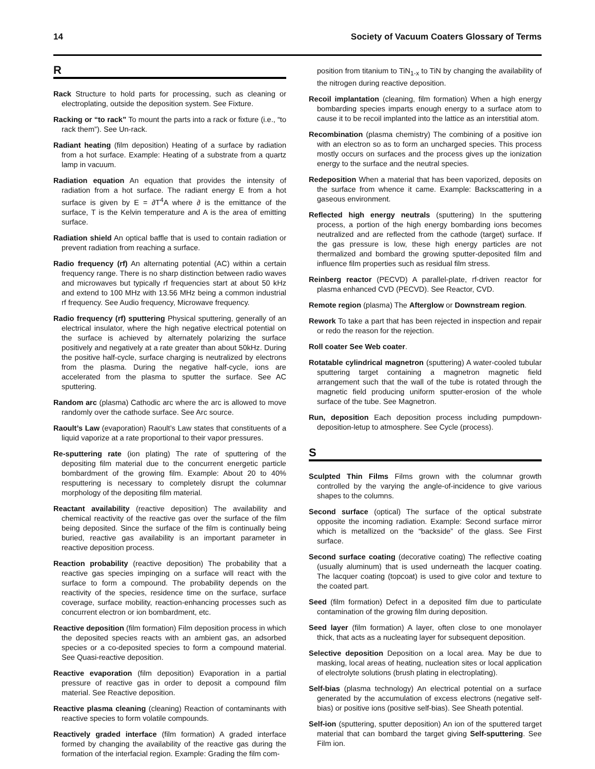14 Society of Vacuum Coaters Glossary of Terms
R
Rack Structure to hold parts for processing, such as cleaning or electroplating, outside the deposition system. See Fixture.
Racking or “to rack” To mount the parts into a rack or fixture (i.e., “to rack them”). See Un-rack.
Radiant heating (film deposition) Heating of a surface by radiation from a hot surface. Example: Heating of a substrate from a quartz lamp in vacuum.
Radiation equation An equation that provides the intensity of radiation from a hot surface. The radiant energy E from a hot surface is given by E = ∂T<sup>4</sup>A where ∂ is the emittance of the surface, T is the Kelvin temperature and A is the area of emitting surface.
Radiation shield An optical baffle that is used to contain radiation or prevent radiation from reaching a surface.
Radio frequency (rf) An alternating potential (AC) within a certain frequency range. There is no sharp distinction between radio waves and microwaves but typically rf frequencies start at about 50 kHz and extend to 100 MHz with 13.56 MHz being a common industrial rf frequency. See Audio frequency, Microwave frequency.
Radio frequency (rf) sputtering Physical sputtering, generally of an electrical insulator, where the high negative electrical potential on the surface is achieved by alternately polarizing the surface positively and negatively at a rate greater than about 50kHz. During the positive half-cycle, surface charging is neutralized by electrons from the plasma. During the negative half-cycle, ions are accelerated from the plasma to sputter the surface. See AC sputtering.
Random arc (plasma) Cathodic arc where the arc is allowed to move randomly over the cathode surface. See Arc source.
Raoult’s Law (evaporation) Raoult’s Law states that constituents of a liquid vaporize at a rate proportional to their vapor pressures.
Re-sputtering rate (ion plating) The rate of sputtering of the depositing film material due to the concurrent energetic particle bombardment of the growing film. Example: About 20 to 40% resputtering is necessary to completely disrupt the columnar morphology of the depositing film material.
Reactant availability (reactive deposition) The availability and chemical reactivity of the reactive gas over the surface of the film being deposited. Since the surface of the film is continually being buried, reactive gas availability is an important parameter in reactive deposition process.
Reaction probability (reactive deposition) The probability that a reactive gas species impinging on a surface will react with the surface to form a compound. The probability depends on the reactivity of the species, residence time on the surface, surface coverage, surface mobility, reaction-enhancing processes such as concurrent electron or ion bombardment, etc.
Reactive deposition (film formation) Film deposition process in which the deposited species reacts with an ambient gas, an adsorbed species or a co-deposited species to form a compound material. See Quasi-reactive deposition.
Reactive evaporation (film deposition) Evaporation in a partial pressure of reactive gas in order to deposit a compound film material. See Reactive deposition.
Reactive plasma cleaning (cleaning) Reaction of contaminants with reactive species to form volatile compounds.
Reactively graded interface (film formation) A graded interface formed by changing the availability of the reactive gas during the formation of the interfacial region. Example: Grading the film com-
position from titanium to TiN<sub>1-x</sub> to TiN by changing the availability of the nitrogen during reactive deposition.
Recoil implantation (cleaning, film formation) When a high energy bombarding species imparts enough energy to a surface atom to cause it to be recoil implanted into the lattice as an interstitial atom.
Recombination (plasma chemistry) The combining of a positive ion with an electron so as to form an uncharged species. This process mostly occurs on surfaces and the process gives up the ionization energy to the surface and the neutral species.
Redeposition When a material that has been vaporized, deposits on the surface from whence it came. Example: Backscattering in a gaseous environment.
Reflected high energy neutrals (sputtering) In the sputtering process, a portion of the high energy bombarding ions becomes neutralized and are reflected from the cathode (target) surface. If the gas pressure is low, these high energy particles are not thermalized and bombard the growing sputter-deposited film and influence film properties such as residual film stress.
Reinberg reactor (PECVD) A parallel-plate, rf-driven reactor for plasma enhanced CVD (PECVD). See Reactor, CVD.
Remote region (plasma) The Afterglow or Downstream region.
Rework To take a part that has been rejected in inspection and repair or redo the reason for the rejection.
Roll coater See Web coater.
Rotatable cylindrical magnetron (sputtering) A water-cooled tubular sputtering target containing a magnetron magnetic field arrangement such that the wall of the tube is rotated through the magnetic field producing uniform sputter-erosion of the whole surface of the tube. See Magnetron.
Run, deposition Each deposition process including pumpdown-deposition-letup to atmosphere. See Cycle (process).
S
Sculpted Thin Films Films grown with the columnar growth controlled by the varying the angle-of-incidence to give various shapes to the columns.
Second surface (optical) The surface of the optical substrate opposite the incoming radiation. Example: Second surface mirror which is metallized on the “backside” of the glass. See First surface.
Second surface coating (decorative coating) The reflective coating (usually aluminum) that is used underneath the lacquer coating. The lacquer coating (topcoat) is used to give color and texture to the coated part.
Seed (film formation) Defect in a deposited film due to particulate contamination of the growing film during deposition.
Seed layer (film formation) A layer, often close to one monolayer thick, that acts as a nucleating layer for subsequent deposition.
Selective deposition Deposition on a local area. May be due to masking, local areas of heating, nucleation sites or local application of electrolyte solutions (brush plating in electroplating).
Self-bias (plasma technology) An electrical potential on a surface generated by the accumulation of excess electrons (negative self-bias) or positive ions (positive self-bias). See Sheath potential.
Self-ion (sputtering, sputter deposition) An ion of the sputtered target material that can bombard the target giving Self-sputtering. See Film ion.